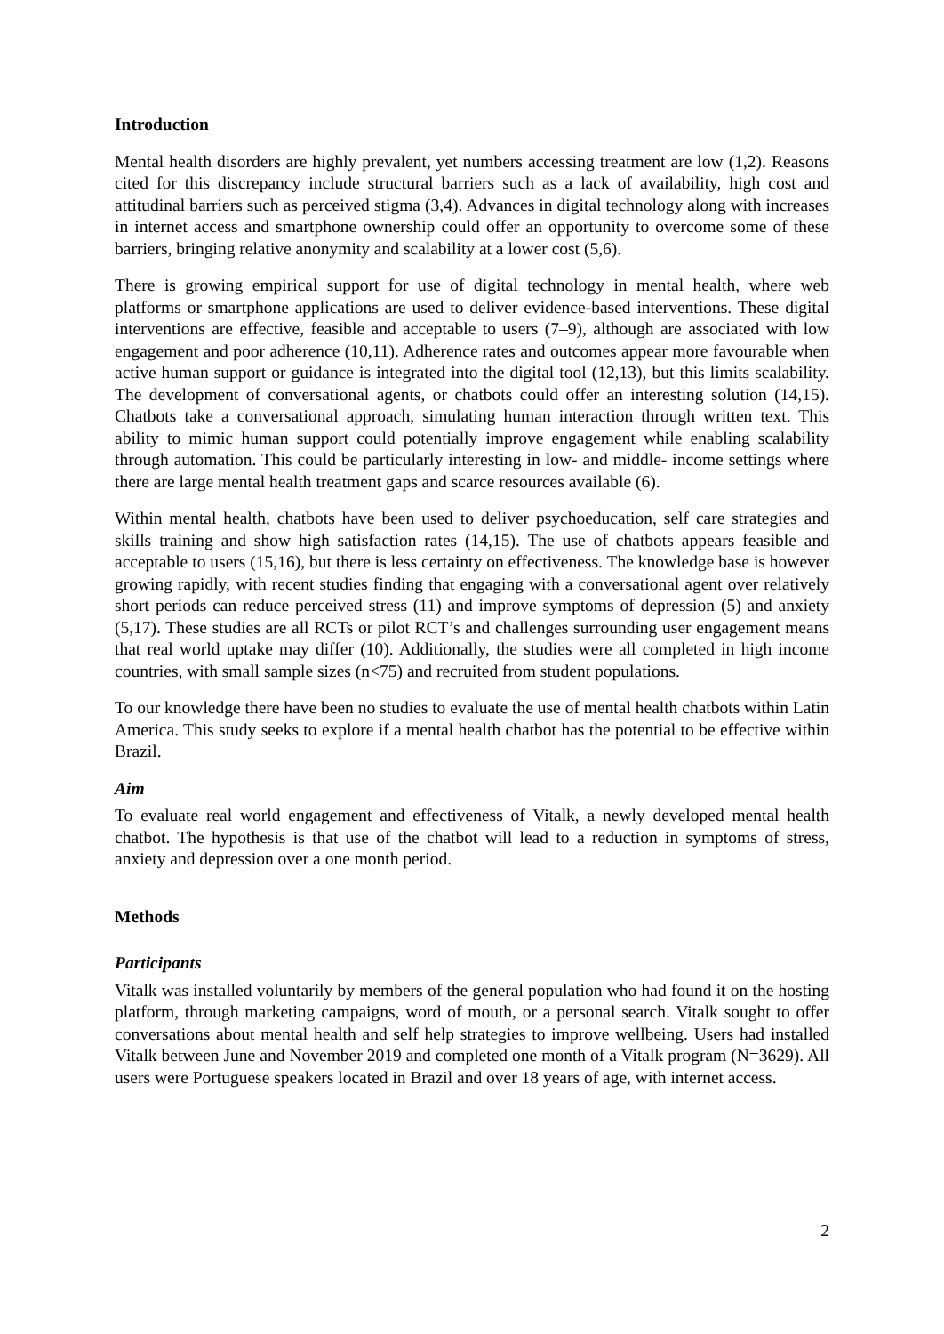Introduction
Mental health disorders are highly prevalent, yet numbers accessing treatment are low (1,2). Reasons cited for this discrepancy include structural barriers such as a lack of availability, high cost and attitudinal barriers such as perceived stigma (3,4). Advances in digital technology along with increases in internet access and smartphone ownership could offer an opportunity to overcome some of these barriers, bringing relative anonymity and scalability at a lower cost (5,6).
There is growing empirical support for use of digital technology in mental health, where web platforms or smartphone applications are used to deliver evidence-based interventions. These digital interventions are effective, feasible and acceptable to users (7–9), although are associated with low engagement and poor adherence (10,11). Adherence rates and outcomes appear more favourable when active human support or guidance is integrated into the digital tool (12,13), but this limits scalability. The development of conversational agents, or chatbots could offer an interesting solution (14,15). Chatbots take a conversational approach, simulating human interaction through written text. This ability to mimic human support could potentially improve engagement while enabling scalability through automation. This could be particularly interesting in low- and middle- income settings where there are large mental health treatment gaps and scarce resources available (6).
Within mental health, chatbots have been used to deliver psychoeducation, self care strategies and skills training and show high satisfaction rates (14,15). The use of chatbots appears feasible and acceptable to users (15,16), but there is less certainty on effectiveness. The knowledge base is however growing rapidly, with recent studies finding that engaging with a conversational agent over relatively short periods can reduce perceived stress (11) and improve symptoms of depression (5) and anxiety (5,17). These studies are all RCTs or pilot RCT’s and challenges surrounding user engagement means that real world uptake may differ (10). Additionally, the studies were all completed in high income countries, with small sample sizes (n<75) and recruited from student populations.
To our knowledge there have been no studies to evaluate the use of mental health chatbots within Latin America. This study seeks to explore if a mental health chatbot has the potential to be effective within Brazil.
Aim
To evaluate real world engagement and effectiveness of Vitalk, a newly developed mental health chatbot. The hypothesis is that use of the chatbot will lead to a reduction in symptoms of stress, anxiety and depression over a one month period.
Methods
Participants
Vitalk was installed voluntarily by members of the general population who had found it on the hosting platform, through marketing campaigns, word of mouth, or a personal search. Vitalk sought to offer conversations about mental health and self help strategies to improve wellbeing. Users had installed Vitalk between June and November 2019 and completed one month of a Vitalk program (N=3629). All users were Portuguese speakers located in Brazil and over 18 years of age, with internet access.
2